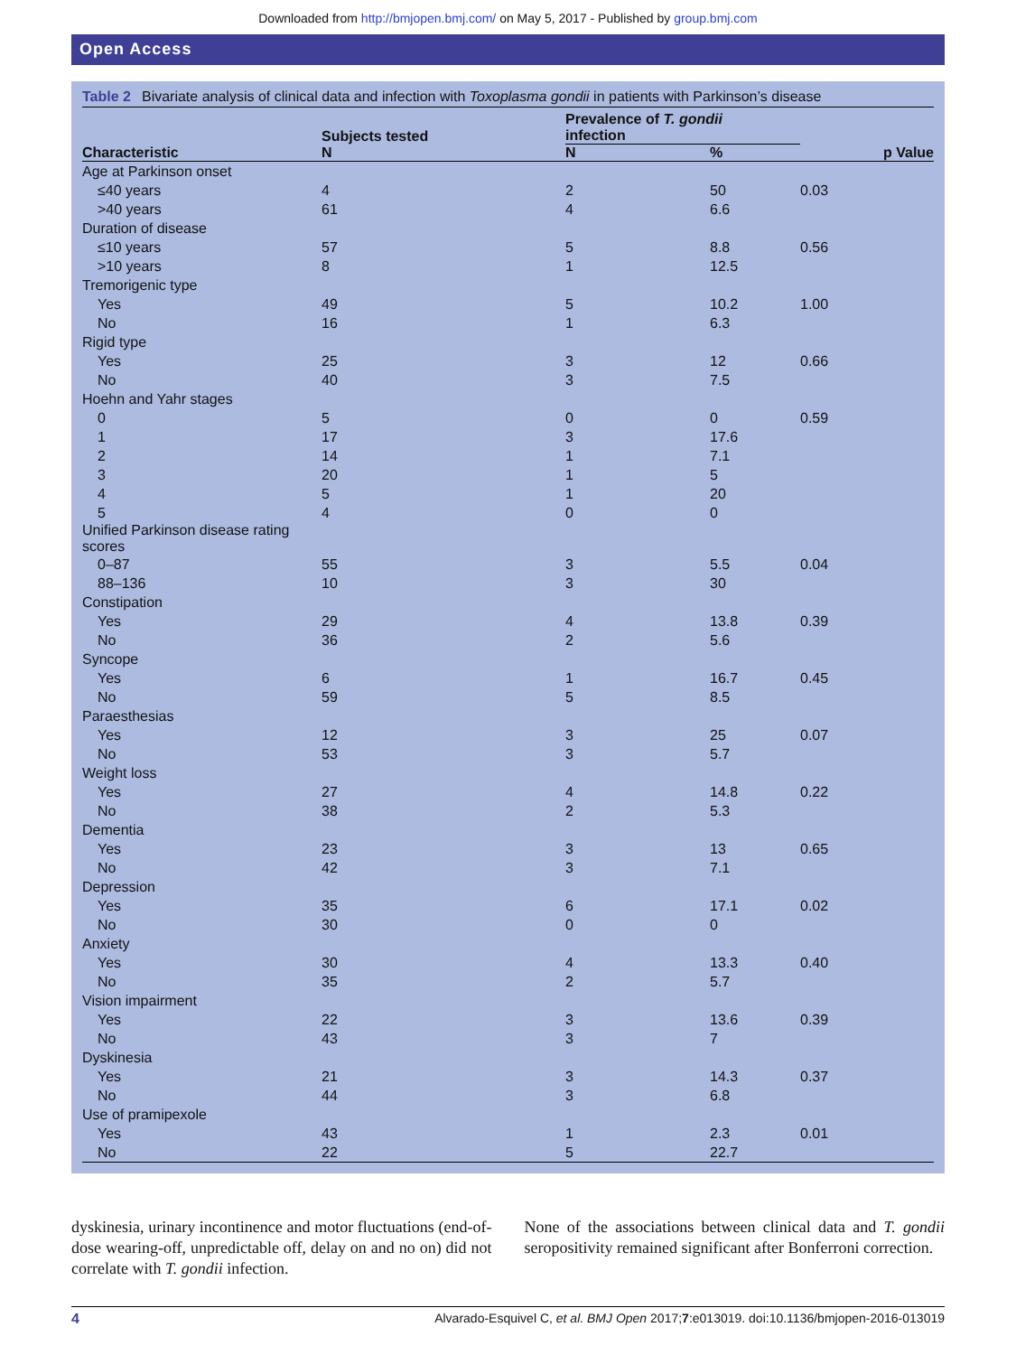Downloaded from http://bmjopen.bmj.com/ on May 5, 2017 - Published by group.bmj.com
Open Access
Table 2 Bivariate analysis of clinical data and infection with Toxoplasma gondii in patients with Parkinson’s disease
| Characteristic | Subjects tested N | Prevalence of T. gondii infection | | p Value |
| --- | --- | --- | --- | --- |
| | | N | % | |
| Age at Parkinson onset | | | | |
| ≤40 years | 4 | 2 | 50 | 0.03 |
| >40 years | 61 | 4 | 6.6 | |
| Duration of disease | | | | |
| ≤10 years | 57 | 5 | 8.8 | 0.56 |
| >10 years | 8 | 1 | 12.5 | |
| Tremorigenic type | | | | |
| Yes | 49 | 5 | 10.2 | 1.00 |
| No | 16 | 1 | 6.3 | |
| Rigid type | | | | |
| Yes | 25 | 3 | 12 | 0.66 |
| No | 40 | 3 | 7.5 | |
| Hoehn and Yahr stages | | | | |
| 0 | 5 | 0 | 0 | 0.59 |
| 1 | 17 | 3 | 17.6 | |
| 2 | 14 | 1 | 7.1 | |
| 3 | 20 | 1 | 5 | |
| 4 | 5 | 1 | 20 | |
| 5 | 4 | 0 | 0 | |
| Unified Parkinson disease rating scores | | | | |
| 0–87 | 55 | 3 | 5.5 | 0.04 |
| 88–136 | 10 | 3 | 30 | |
| Constipation | | | | |
| Yes | 29 | 4 | 13.8 | 0.39 |
| No | 36 | 2 | 5.6 | |
| Syncope | | | | |
| Yes | 6 | 1 | 16.7 | 0.45 |
| No | 59 | 5 | 8.5 | |
| Paraesthesias | | | | |
| Yes | 12 | 3 | 25 | 0.07 |
| No | 53 | 3 | 5.7 | |
| Weight loss | | | | |
| Yes | 27 | 4 | 14.8 | 0.22 |
| No | 38 | 2 | 5.3 | |
| Dementia | | | | |
| Yes | 23 | 3 | 13 | 0.65 |
| No | 42 | 3 | 7.1 | |
| Depression | | | | |
| Yes | 35 | 6 | 17.1 | 0.02 |
| No | 30 | 0 | 0 | |
| Anxiety | | | | |
| Yes | 30 | 4 | 13.3 | 0.40 |
| No | 35 | 2 | 5.7 | |
| Vision impairment | | | | |
| Yes | 22 | 3 | 13.6 | 0.39 |
| No | 43 | 3 | 7 | |
| Dyskinesia | | | | |
| Yes | 21 | 3 | 14.3 | 0.37 |
| No | 44 | 3 | 6.8 | |
| Use of pramipexole | | | | |
| Yes | 43 | 1 | 2.3 | 0.01 |
| No | 22 | 5 | 22.7 | |
dyskinesia, urinary incontinence and motor fluctuations (end-of-dose wearing-off, unpredictable off, delay on and no on) did not correlate with T. gondii infection.
None of the associations between clinical data and T. gondii seropositivity remained significant after Bonferroni correction.
4 Alvarado-Esquivel C, et al. BMJ Open 2017;7:e013019. doi:10.1136/bmjopen-2016-013019